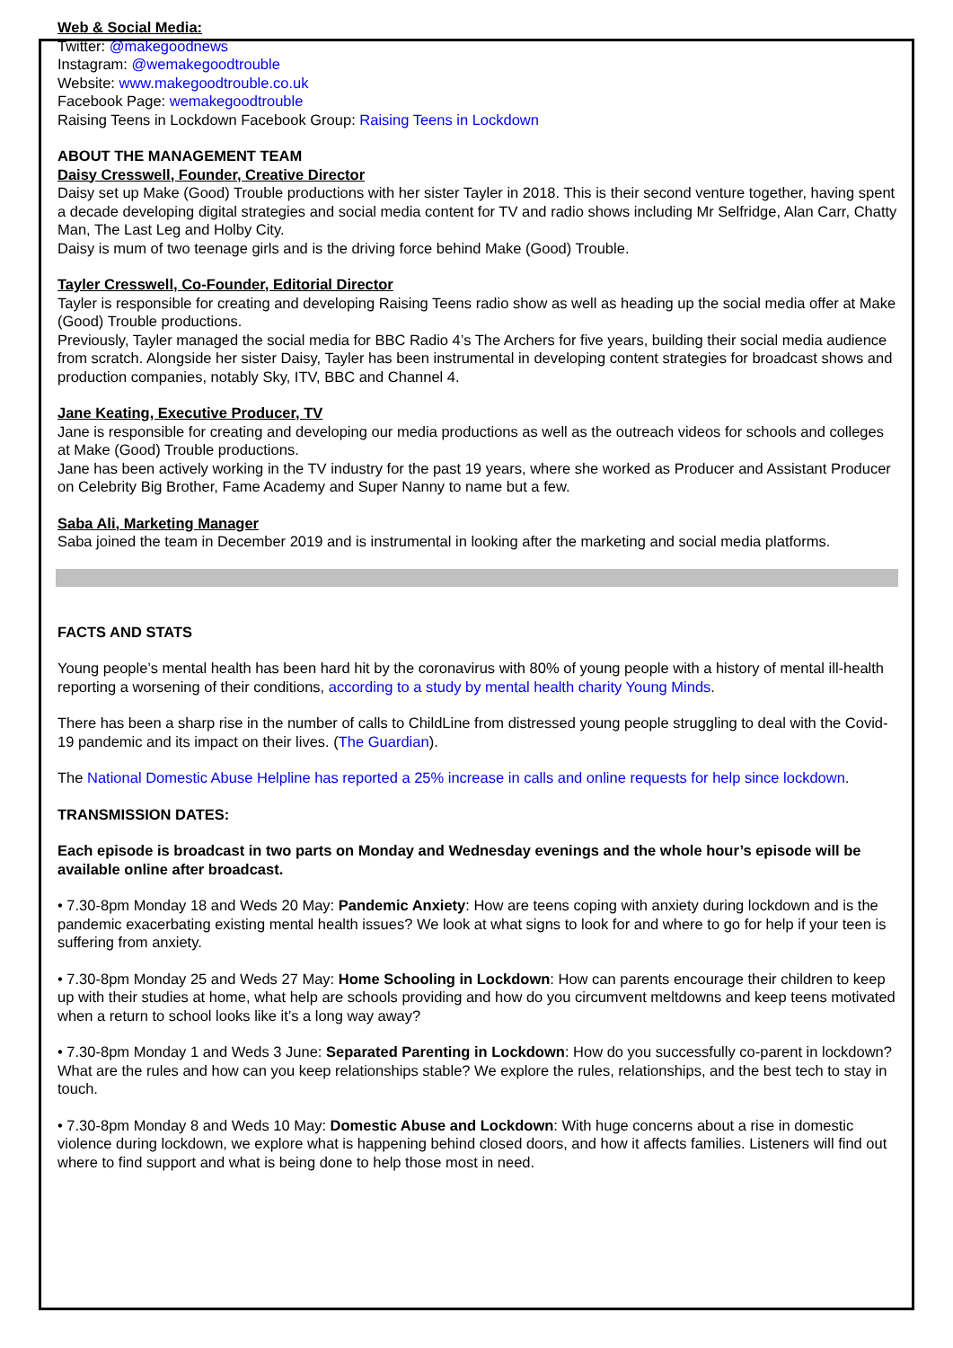Web & Social Media:
Twitter: @makegoodnews
Instagram: @wemakegoodtrouble
Website: www.makegoodtrouble.co.uk
Facebook Page: wemakegoodtrouble
Raising Teens in Lockdown Facebook Group: Raising Teens in Lockdown
ABOUT THE MANAGEMENT TEAM
Daisy Cresswell, Founder, Creative Director
Daisy set up Make (Good) Trouble productions with her sister Tayler in 2018. This is their second venture together, having spent a decade developing digital strategies and social media content for TV and radio shows including Mr Selfridge, Alan Carr, Chatty Man, The Last Leg and Holby City.
Daisy is mum of two teenage girls and is the driving force behind Make (Good) Trouble.
Tayler Cresswell, Co-Founder, Editorial Director
Tayler is responsible for creating and developing Raising Teens radio show as well as heading up the social media offer at Make (Good) Trouble productions.
Previously, Tayler managed the social media for BBC Radio 4’s The Archers for five years, building their social media audience from scratch. Alongside her sister Daisy, Tayler has been instrumental in developing content strategies for broadcast shows and production companies, notably Sky, ITV, BBC and Channel 4.
Jane Keating, Executive Producer, TV
Jane is responsible for creating and developing our media productions as well as the outreach videos for schools and colleges at Make (Good) Trouble productions.
Jane has been actively working in the TV industry for the past 19 years, where she worked as Producer and Assistant Producer on Celebrity Big Brother, Fame Academy and Super Nanny to name but a few.
Saba Ali, Marketing Manager
Saba joined the team in December 2019 and is instrumental in looking after the marketing and social media platforms.
FACTS AND STATS
Young people’s mental health has been hard hit by the coronavirus with 80% of young people with a history of mental ill-health reporting a worsening of their conditions, according to a study by mental health charity Young Minds.
There has been a sharp rise in the number of calls to ChildLine from distressed young people struggling to deal with the Covid-19 pandemic and its impact on their lives. (The Guardian).
The National Domestic Abuse Helpline has reported a 25% increase in calls and online requests for help since lockdown.
TRANSMISSION DATES:
Each episode is broadcast in two parts on Monday and Wednesday evenings and the whole hour’s episode will be available online after broadcast.
• 7.30-8pm Monday 18 and Weds 20 May: Pandemic Anxiety: How are teens coping with anxiety during lockdown and is the pandemic exacerbating existing mental health issues? We look at what signs to look for and where to go for help if your teen is suffering from anxiety.
• 7.30-8pm Monday 25 and Weds 27 May: Home Schooling in Lockdown: How can parents encourage their children to keep up with their studies at home, what help are schools providing and how do you circumvent meltdowns and keep teens motivated when a return to school looks like it’s a long way away?
• 7.30-8pm Monday 1 and Weds 3 June: Separated Parenting in Lockdown: How do you successfully co-parent in lockdown? What are the rules and how can you keep relationships stable? We explore the rules, relationships, and the best tech to stay in touch.
• 7.30-8pm Monday 8 and Weds 10 May: Domestic Abuse and Lockdown: With huge concerns about a rise in domestic violence during lockdown, we explore what is happening behind closed doors, and how it affects families. Listeners will find out where to find support and what is being done to help those most in need.